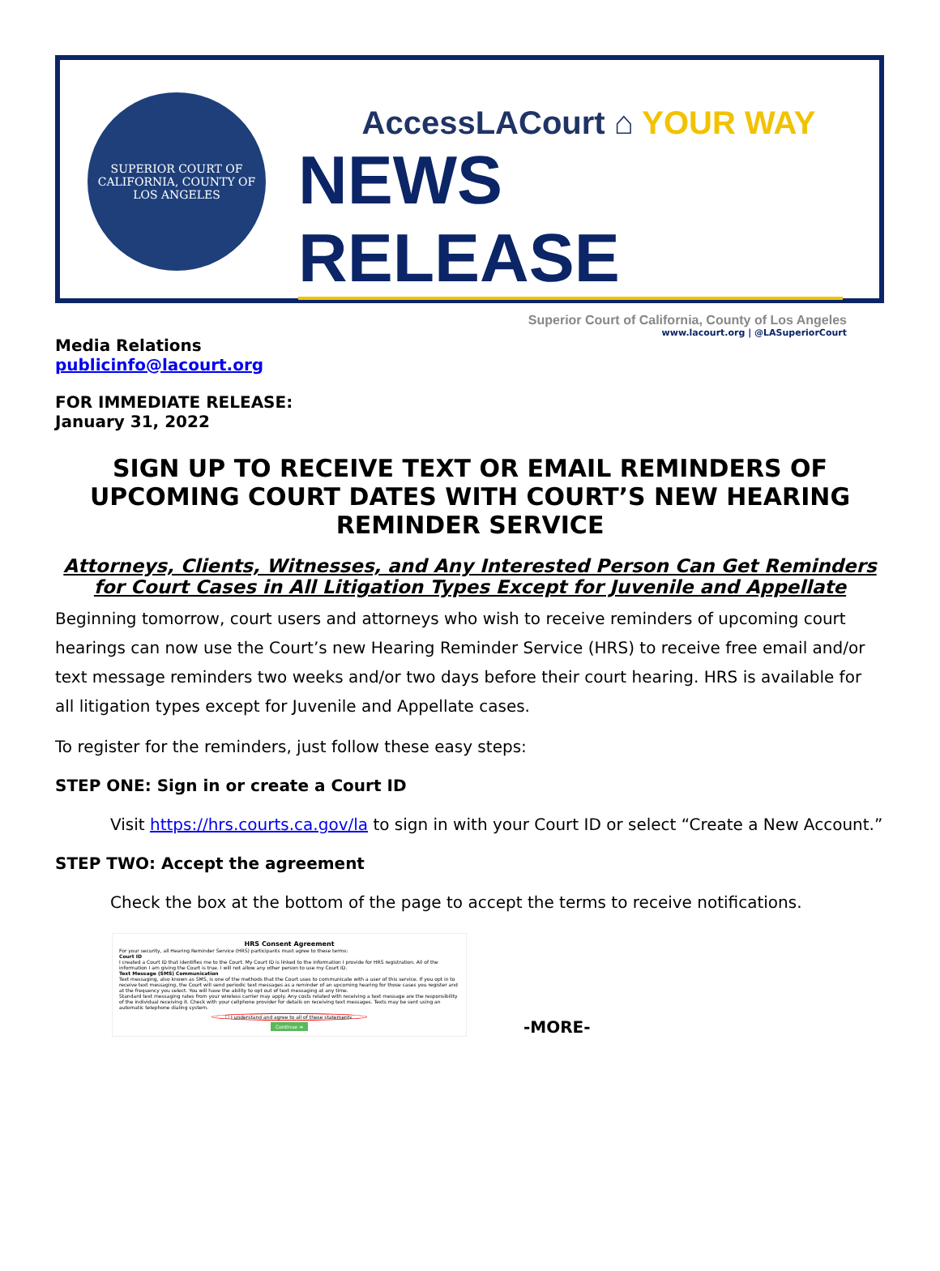SUPERIOR COURT OF CALIFORNIA, COUNTY OF LOS ANGELES
AccessLACourt ⌂ YOUR WAY
NEWS RELEASE
Superior Court of California, County of Los Angeles
www.lacourt.org | @LASuperiorCourt
Media Relations
publicinfo@lacourt.org
FOR IMMEDIATE RELEASE:
January 31, 2022
SIGN UP TO RECEIVE TEXT OR EMAIL REMINDERS OF UPCOMING COURT DATES WITH COURT’S NEW HEARING REMINDER SERVICE
Attorneys, Clients, Witnesses, and Any Interested Person Can Get Reminders for Court Cases in All Litigation Types Except for Juvenile and Appellate
Beginning tomorrow, court users and attorneys who wish to receive reminders of upcoming court hearings can now use the Court’s new Hearing Reminder Service (HRS) to receive free email and/or text message reminders two weeks and/or two days before their court hearing. HRS is available for all litigation types except for Juvenile and Appellate cases.
To register for the reminders, just follow these easy steps:
STEP ONE: Sign in or create a Court ID
Visit https://hrs.courts.ca.gov/la to sign in with your Court ID or select “Create a New Account.”
STEP TWO: Accept the agreement
Check the box at the bottom of the page to accept the terms to receive notifications.
HRS Consent Agreement
For your security, all Hearing Reminder Service (HRS) participants must agree to these terms:
Court ID
I created a Court ID that identifies me to the Court. My Court ID is linked to the information I provide for HRS registration. All of the information I am giving the Court is true. I will not allow any other person to use my Court ID.
Text Message (SMS) Communication
Text messaging, also known as SMS, is one of the methods that the Court uses to communicate with a user of this service. If you opt in to receive text messaging, the Court will send periodic text messages as a reminder of an upcoming hearing for those cases you register and at the frequency you select. You will have the ability to opt out of text messaging at any time.
Standard text messaging rates from your wireless carrier may apply. Any costs related with receiving a text message are the responsibility of the individual receiving it. Check with your cellphone provider for details on receiving text messages. Texts may be sent using an automatic telephone dialing system.
☐ I understand and agree to all of these statements.
Continue ➔
-MORE-